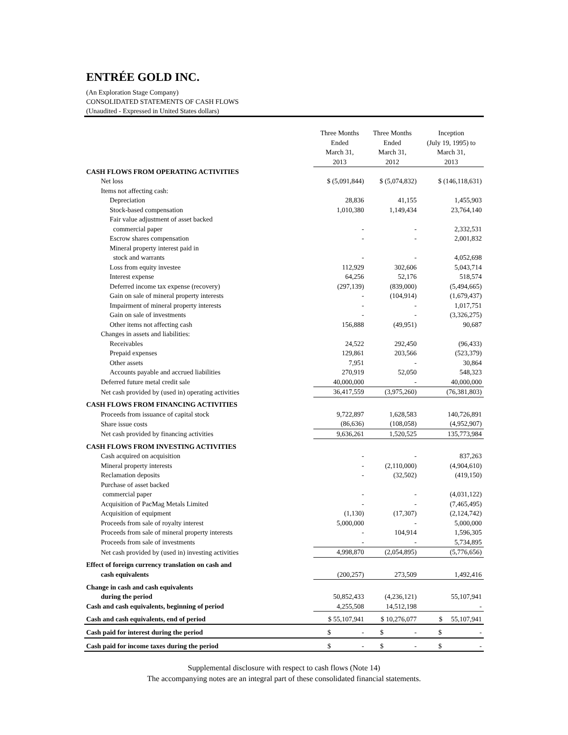ENTRÉE GOLD INC.
(An Exploration Stage Company)
CONSOLIDATED STATEMENTS OF CASH FLOWS
(Unaudited - Expressed in United States dollars)
| | Three Months Ended March 31, 2013 | Three Months Ended March 31, 2012 | Inception (July 19, 1995) to March 31, 2013 |
| CASH FLOWS FROM OPERATING ACTIVITIES | | | |
| Net loss | $ (5,091,844) | $ (5,074,832) | $ (146,118,631) |
| Items not affecting cash: | | | |
| Depreciation | 28,836 | 41,155 | 1,455,903 |
| Stock-based compensation | 1,010,380 | 1,149,434 | 23,764,140 |
| Fair value adjustment of asset backed commercial paper | - | - | 2,332,531 |
| Escrow shares compensation | - | - | 2,001,832 |
| Mineral property interest paid in stock and warrants | - | - | 4,052,698 |
| Loss from equity investee | 112,929 | 302,606 | 5,043,714 |
| Interest expense | 64,256 | 52,176 | 518,574 |
| Deferred income tax expense (recovery) | (297,139) | (839,000) | (5,494,665) |
| Gain on sale of mineral property interests | - | (104,914) | (1,679,437) |
| Impairment of mineral property interests | - | - | 1,017,751 |
| Gain on sale of investments | - | - | (3,326,275) |
| Other items not affecting cash | 156,888 | (49,951) | 90,687 |
| Changes in assets and liabilities: | | | |
| Receivables | 24,522 | 292,450 | (96,433) |
| Prepaid expenses | 129,861 | 203,566 | (523,379) |
| Other assets | 7,951 | - | 30,864 |
| Accounts payable and accrued liabilities | 270,919 | 52,050 | 548,323 |
| Deferred future metal credit sale | 40,000,000 | - | 40,000,000 |
| Net cash provided by (used in) operating activities | 36,417,559 | (3,975,260) | (76,381,803) |
| CASH FLOWS FROM FINANCING ACTIVITIES | | | |
| Proceeds from issuance of capital stock | 9,722,897 | 1,628,583 | 140,726,891 |
| Share issue costs | (86,636) | (108,058) | (4,952,907) |
| Net cash provided by financing activities | 9,636,261 | 1,520,525 | 135,773,984 |
| CASH FLOWS FROM INVESTING ACTIVITIES | | | |
| Cash acquired on acquisition | - | - | 837,263 |
| Mineral property interests | - | (2,110,000) | (4,904,610) |
| Reclamation deposits | - | (32,502) | (419,150) |
| Purchase of asset backed commercial paper | - | - | (4,031,122) |
| Acquisition of PacMag Metals Limited | - | - | (7,465,495) |
| Acquisition of equipment | (1,130) | (17,307) | (2,124,742) |
| Proceeds from sale of royalty interest | 5,000,000 | - | 5,000,000 |
| Proceeds from sale of mineral property interests | - | 104,914 | 1,596,305 |
| Proceeds from sale of investments | - | - | 5,734,895 |
| Net cash provided by (used in) investing activities | 4,998,870 | (2,054,895) | (5,776,656) |
| Effect of foreign currency translation on cash and | | | |
| cash equivalents | (200,257) | 273,509 | 1,492,416 |
| Change in cash and cash equivalents | | | |
| during the period | 50,852,433 | (4,236,121) | 55,107,941 |
| Cash and cash equivalents, beginning of period | 4,255,508 | 14,512,198 | - |
| Cash and cash equivalents, end of period | $ 55,107,941 | $ 10,276,077 | $ 55,107,941 |
| Cash paid for interest during the period | $ - | $ - | $ - |
| Cash paid for income taxes during the period | $ - | $ - | $ - |
Supplemental disclosure with respect to cash flows (Note 14)
The accompanying notes are an integral part of these consolidated financial statements.